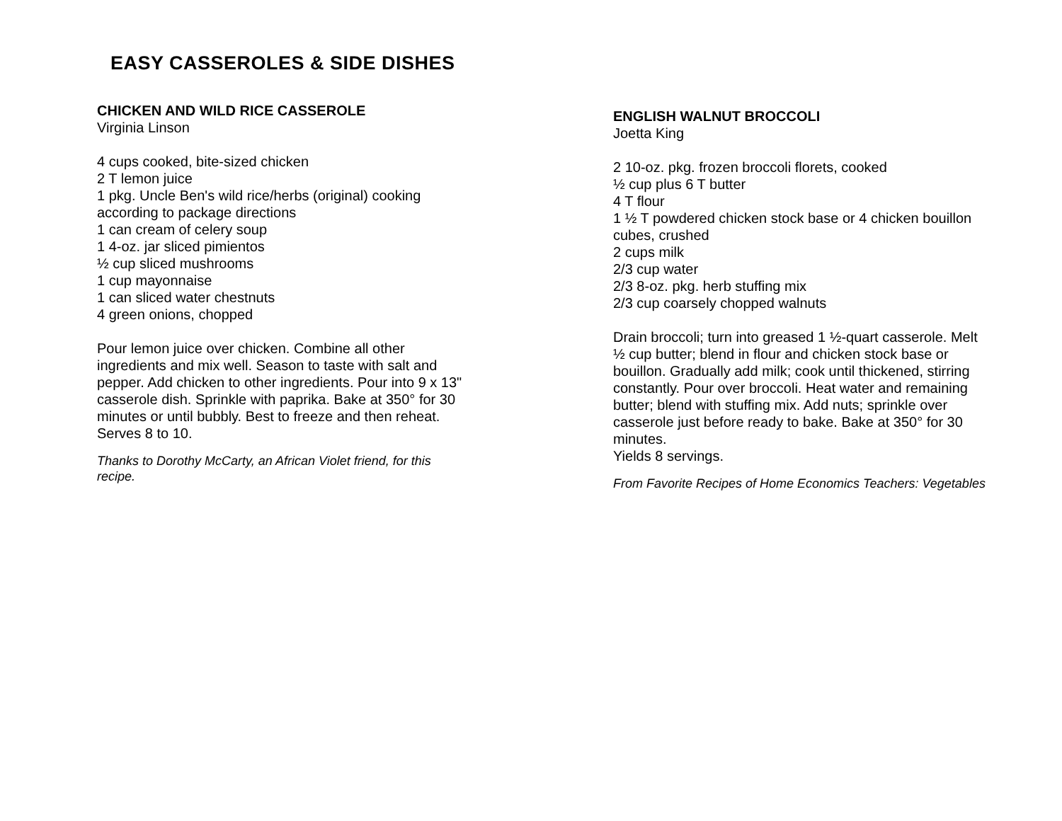EASY CASSEROLES & SIDE DISHES
CHICKEN AND WILD RICE CASSEROLE
Virginia Linson
4 cups cooked, bite-sized chicken
2 T lemon juice
1 pkg. Uncle Ben's wild rice/herbs (original) cooking according to package directions
1 can cream of celery soup
1 4-oz. jar sliced pimientos
½ cup sliced mushrooms
1 cup mayonnaise
1 can sliced water chestnuts
4 green onions, chopped
Pour lemon juice over chicken. Combine all other ingredients and mix well. Season to taste with salt and pepper. Add chicken to other ingredients. Pour into 9 x 13" casserole dish. Sprinkle with paprika. Bake at 350° for 30 minutes or until bubbly. Best to freeze and then reheat.
Serves 8 to 10.
Thanks to Dorothy McCarty, an African Violet friend, for this recipe.
ENGLISH WALNUT BROCCOLI
Joetta King
2 10-oz. pkg. frozen broccoli florets, cooked
½ cup plus 6 T butter
4 T flour
1 ½ T powdered chicken stock base or 4 chicken bouillon cubes, crushed
2 cups milk
2/3 cup water
2/3 8-oz. pkg. herb stuffing mix
2/3 cup coarsely chopped walnuts
Drain broccoli; turn into greased 1 ½-quart casserole. Melt ½ cup butter; blend in flour and chicken stock base or bouillon. Gradually add milk; cook until thickened, stirring constantly. Pour over broccoli. Heat water and remaining butter; blend with stuffing mix. Add nuts; sprinkle over casserole just before ready to bake. Bake at 350° for 30 minutes.
Yields 8 servings.
From Favorite Recipes of Home Economics Teachers: Vegetables